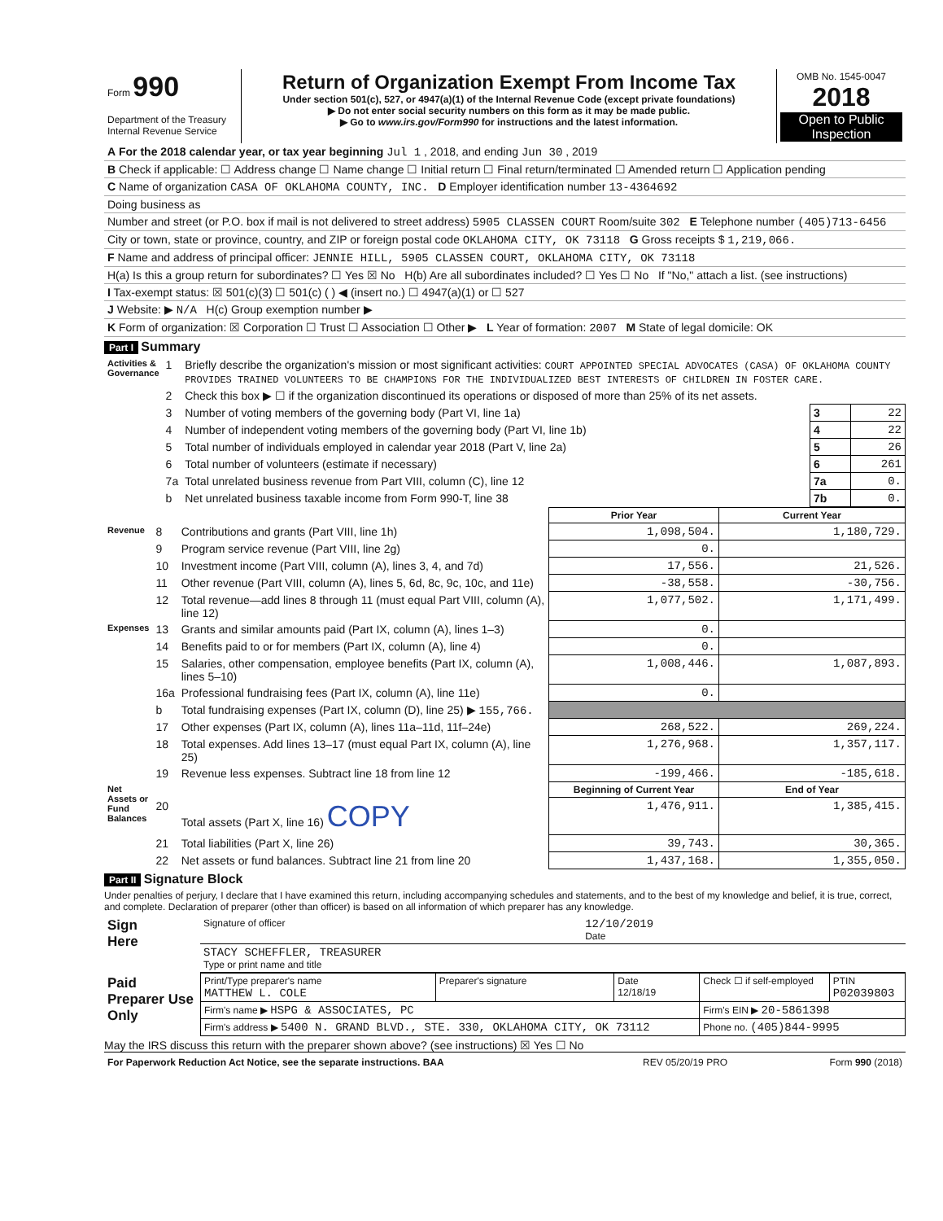| Form 990 Department of the Treasury Internal Revenue Service | Return of Organization Exempt From Income Tax Under section 501(c), 527, or 4947(a)(1) of the Internal Revenue Code (except private foundations) ▶ Do not enter social security numbers on this form as it may be made public. ▶ Go to www.irs.gov/Form990 for instructions and the latest information. | OMB No. 1545-0047 2018 Open to Public Inspection |
| A For the 2018 calendar year, or tax year beginning Jul 1 , 2018, and ending Jun 30 , 2019 |
| B Check if applicable: ☐ Address change ☐ Name change ☐ Initial return ☐ Final return/terminated ☐ Amended return ☐ Application pending |
| C Name of organization CASA OF OKLAHOMA COUNTY, INC. D Employer identification number 13-4364692 |
| Doing business as |
| Number and street (or P.O. box if mail is not delivered to street address) 5905 CLASSEN COURT Room/suite 302 E Telephone number (405)713-6456 |
| City or town, state or province, country, and ZIP or foreign postal code OKLAHOMA CITY, OK 73118 G Gross receipts $ 1,219,066. |
| F Name and address of principal officer: JENNIE HILL, 5905 CLASSEN COURT, OKLAHOMA CITY, OK 73118 |
| H(a) Is this a group return for subordinates? ☐ Yes ☒ No H(b) Are all subordinates included? ☐ Yes ☐ No If "No," attach a list. (see instructions) |
| I Tax-exempt status: ☒ 501(c)(3) ☐ 501(c) ( ) ◀ (insert no.) ☐ 4947(a)(1) or ☐ 527 |
| J Website: ▶ N/A H(c) Group exemption number ▶ |
| K Form of organization: ☒ Corporation ☐ Trust ☐ Association ☐ Other ▶ L Year of formation: 2007 M State of legal domicile: OK |
Part I Summary
| Activities & Governance | 1 | Briefly describe the organization's mission or most significant activities: COURT APPOINTED SPECIAL ADVOCATES (CASA) OF OKLAHOMA COUNTY PROVIDES TRAINED VOLUNTEERS TO BE CHAMPIONS FOR THE INDIVIDUALIZED BEST INTERESTS OF CHILDREN IN FOSTER CARE. | | |
| | 2 | Check this box ▶ ☐ if the organization discontinued its operations or disposed of more than 25% of its net assets. | | |
| | 3 | Number of voting members of the governing body (Part VI, line 1a) | 3 | 22 |
| | 4 | Number of independent voting members of the governing body (Part VI, line 1b) | 4 | 22 |
| | 5 | Total number of individuals employed in calendar year 2018 (Part V, line 2a) | 5 | 26 |
| | 6 | Total number of volunteers (estimate if necessary) | 6 | 261 |
| | 7a | Total unrelated business revenue from Part VIII, column (C), line 12 | 7a | 0. |
| | b | Net unrelated business taxable income from Form 990-T, line 38 | 7b | 0. |
| | | | Prior Year | Current Year |
| Revenue | 8 | Contributions and grants (Part VIII, line 1h) | 1,098,504. | 1,180,729. |
| | 9 | Program service revenue (Part VIII, line 2g) | 0. | |
| | 10 | Investment income (Part VIII, column (A), lines 3, 4, and 7d) | 17,556. | 21,526. |
| | 11 | Other revenue (Part VIII, column (A), lines 5, 6d, 8c, 9c, 10c, and 11e) | -38,558. | -30,756. |
| | 12 | Total revenue—add lines 8 through 11 (must equal Part VIII, column (A), line 12) | 1,077,502. | 1,171,499. |
| Expenses | 13 | Grants and similar amounts paid (Part IX, column (A), lines 1–3) | 0. | |
| | 14 | Benefits paid to or for members (Part IX, column (A), line 4) | 0. | |
| | 15 | Salaries, other compensation, employee benefits (Part IX, column (A), lines 5–10) | 1,008,446. | 1,087,893. |
| | 16a | Professional fundraising fees (Part IX, column (A), line 11e) | 0. | |
| | b | Total fundraising expenses (Part IX, column (D), line 25) ▶ 155,766. | | |
| | 17 | Other expenses (Part IX, column (A), lines 11a–11d, 11f–24e) | 268,522. | 269,224. |
| | 18 | Total expenses. Add lines 13–17 (must equal Part IX, column (A), line 25) | 1,276,968. | 1,357,117. |
| | 19 | Revenue less expenses. Subtract line 18 from line 12 | -199,466. | -185,618. |
| Net Assets or Fund Balances | | | Beginning of Current Year | End of Year |
| | 20 | Total assets (Part X, line 16) COPY | 1,476,911. | 1,385,415. |
| | 21 | Total liabilities (Part X, line 26) | 39,743. | 30,365. |
| | 22 | Net assets or fund balances. Subtract line 21 from line 20 | 1,437,168. | 1,355,050. |
Part II Signature Block
Under penalties of perjury, I declare that I have examined this return, including accompanying schedules and statements, and to the best of my knowledge and belief, it is true, correct, and complete. Declaration of preparer (other than officer) is based on all information of which preparer has any knowledge.
| Sign Here | Signature of officer | 12/10/2019 Date |
| | STACY SCHEFFLER, TREASURER Type or print name and title | |
| Paid Preparer Use Only | Print/Type preparer's name MATTHEW L. COLE | Preparer's signature | Date 12/18/19 | Check ☐ if self-employed | PTIN P02039803 |
| | Firm's name ▶ HSPG & ASSOCIATES, PC | | | Firm's EIN ▶ 20-5861398 | |
| | Firm's address ▶ 5400 N. GRAND BLVD., STE. 330, OKLAHOMA CITY, OK 73112 | | | Phone no. (405)844-9995 | |
May the IRS discuss this return with the preparer shown above? (see instructions) ☒ Yes ☐ No
| For Paperwork Reduction Act Notice, see the separate instructions. BAA | REV 05/20/19 PRO | Form 990 (2018) |